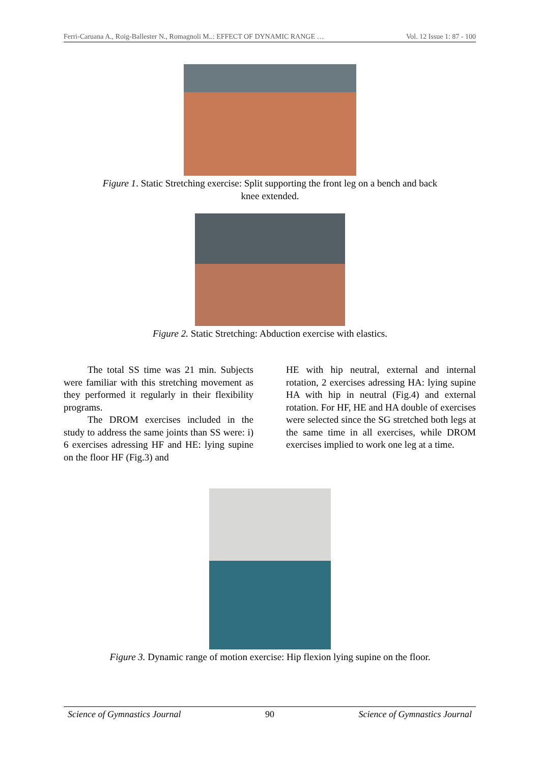Ferri-Caruana A., Roig-Ballester N., Romagnoli M..: EFFECT OF DYNAMIC RANGE … Vol. 12 Issue 1: 87 - 100
Figure 1. Static Stretching exercise: Split supporting the front leg on a bench and back
knee extended.
Figure 2. Static Stretching: Abduction exercise with elastics.
The total SS time was 21 min. Subjects were familiar with this stretching movement as they performed it regularly in their flexibility programs.
The DROM exercises included in the study to address the same joints than SS were: i) 6 exercises adressing HF and HE: lying supine on the floor HF (Fig.3) and
HE with hip neutral, external and internal rotation, 2 exercises adressing HA: lying supine HA with hip in neutral (Fig.4) and external rotation. For HF, HE and HA double of exercises were selected since the SG stretched both legs at the same time in all exercises, while DROM exercises implied to work one leg at a time.
Figure 3. Dynamic range of motion exercise: Hip flexion lying supine on the floor.
Science of Gymnastics Journal 90 Science of Gymnastics Journal